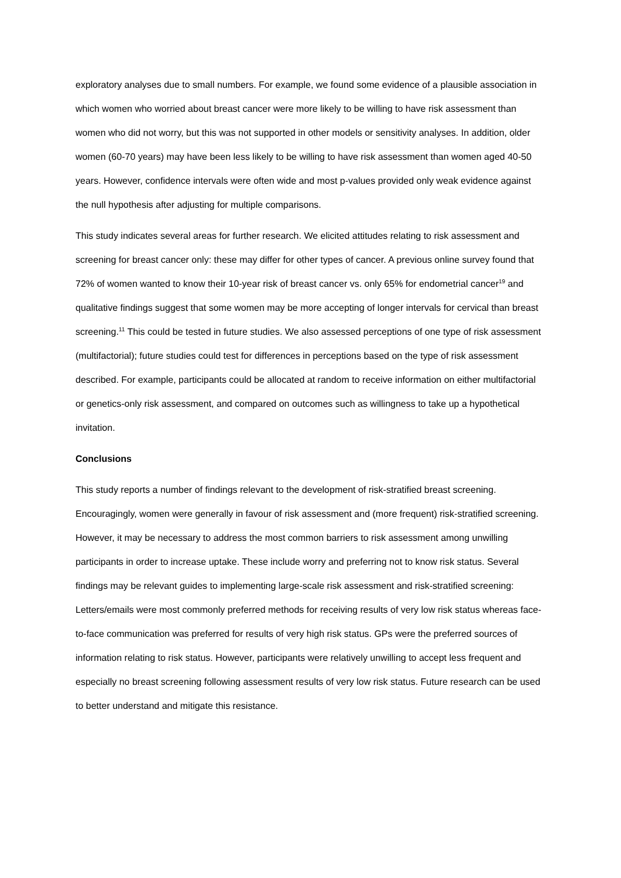exploratory analyses due to small numbers. For example, we found some evidence of a plausible association in which women who worried about breast cancer were more likely to be willing to have risk assessment than women who did not worry, but this was not supported in other models or sensitivity analyses. In addition, older women (60-70 years) may have been less likely to be willing to have risk assessment than women aged 40-50 years. However, confidence intervals were often wide and most p-values provided only weak evidence against the null hypothesis after adjusting for multiple comparisons.
This study indicates several areas for further research. We elicited attitudes relating to risk assessment and screening for breast cancer only: these may differ for other types of cancer. A previous online survey found that 72% of women wanted to know their 10-year risk of breast cancer vs. only 65% for endometrial cancer<sup>19</sup> and qualitative findings suggest that some women may be more accepting of longer intervals for cervical than breast screening.<sup>11</sup> This could be tested in future studies. We also assessed perceptions of one type of risk assessment (multifactorial); future studies could test for differences in perceptions based on the type of risk assessment described. For example, participants could be allocated at random to receive information on either multifactorial or genetics-only risk assessment, and compared on outcomes such as willingness to take up a hypothetical invitation.
Conclusions
This study reports a number of findings relevant to the development of risk-stratified breast screening. Encouragingly, women were generally in favour of risk assessment and (more frequent) risk-stratified screening. However, it may be necessary to address the most common barriers to risk assessment among unwilling participants in order to increase uptake. These include worry and preferring not to know risk status. Several findings may be relevant guides to implementing large-scale risk assessment and risk-stratified screening: Letters/emails were most commonly preferred methods for receiving results of very low risk status whereas face-to-face communication was preferred for results of very high risk status. GPs were the preferred sources of information relating to risk status. However, participants were relatively unwilling to accept less frequent and especially no breast screening following assessment results of very low risk status. Future research can be used to better understand and mitigate this resistance.